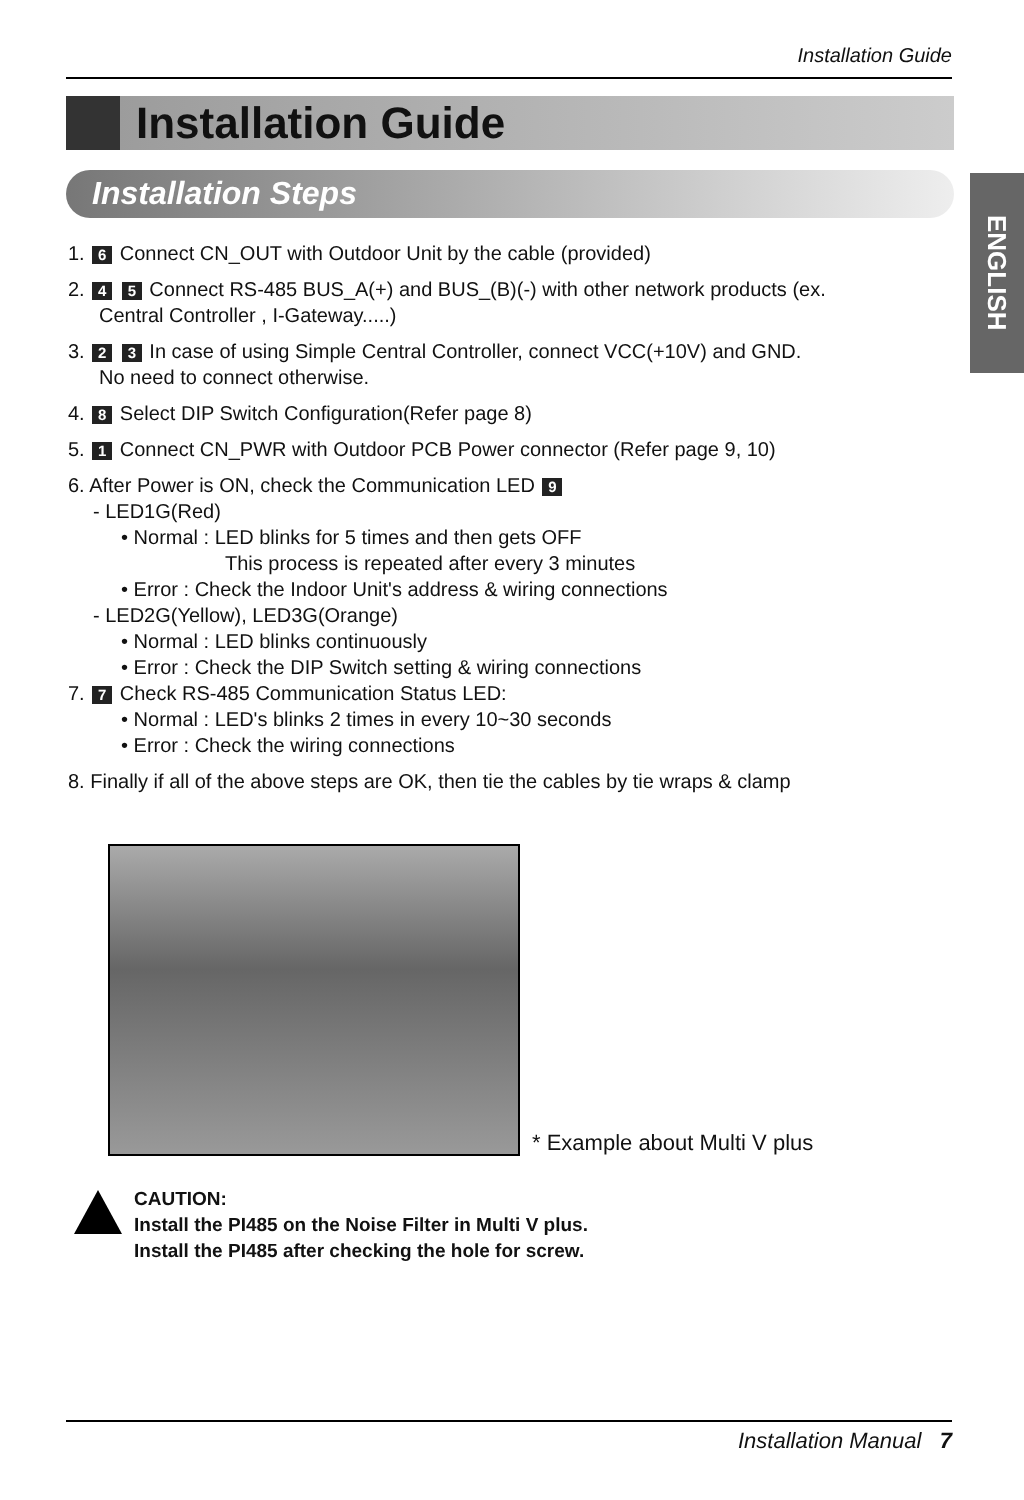Installation Guide
Installation Guide
Installation Steps
ENGLISH
1. 6 Connect CN_OUT with Outdoor Unit by the cable (provided)
2. 4 5 Connect RS-485 BUS_A(+) and BUS_(B)(-) with other network products (ex.
Central Controller , I-Gateway.....)
3. 2 3 In case of using Simple Central Controller, connect VCC(+10V) and GND.
No need to connect otherwise.
4. 8 Select DIP Switch Configuration(Refer page 8)
5. 1 Connect CN_PWR with Outdoor PCB Power connector (Refer page 9, 10)
6. After Power is ON, check the Communication LED 9
- LED1G(Red)
• Normal : LED blinks for 5 times and then gets OFF
This process is repeated after every 3 minutes
• Error : Check the Indoor Unit's address & wiring connections
- LED2G(Yellow), LED3G(Orange)
• Normal : LED blinks continuously
• Error : Check the DIP Switch setting & wiring connections
7. 7 Check RS-485 Communication Status LED:
• Normal : LED's blinks 2 times in every 10~30 seconds
• Error : Check the wiring connections
8. Finally if all of the above steps are OK, then tie the cables by tie wraps & clamp
* Example about Multi V plus
CAUTION:
Install the PI485 on the Noise Filter in Multi V plus.
Install the PI485 after checking the hole for screw.
Installation Manual 7